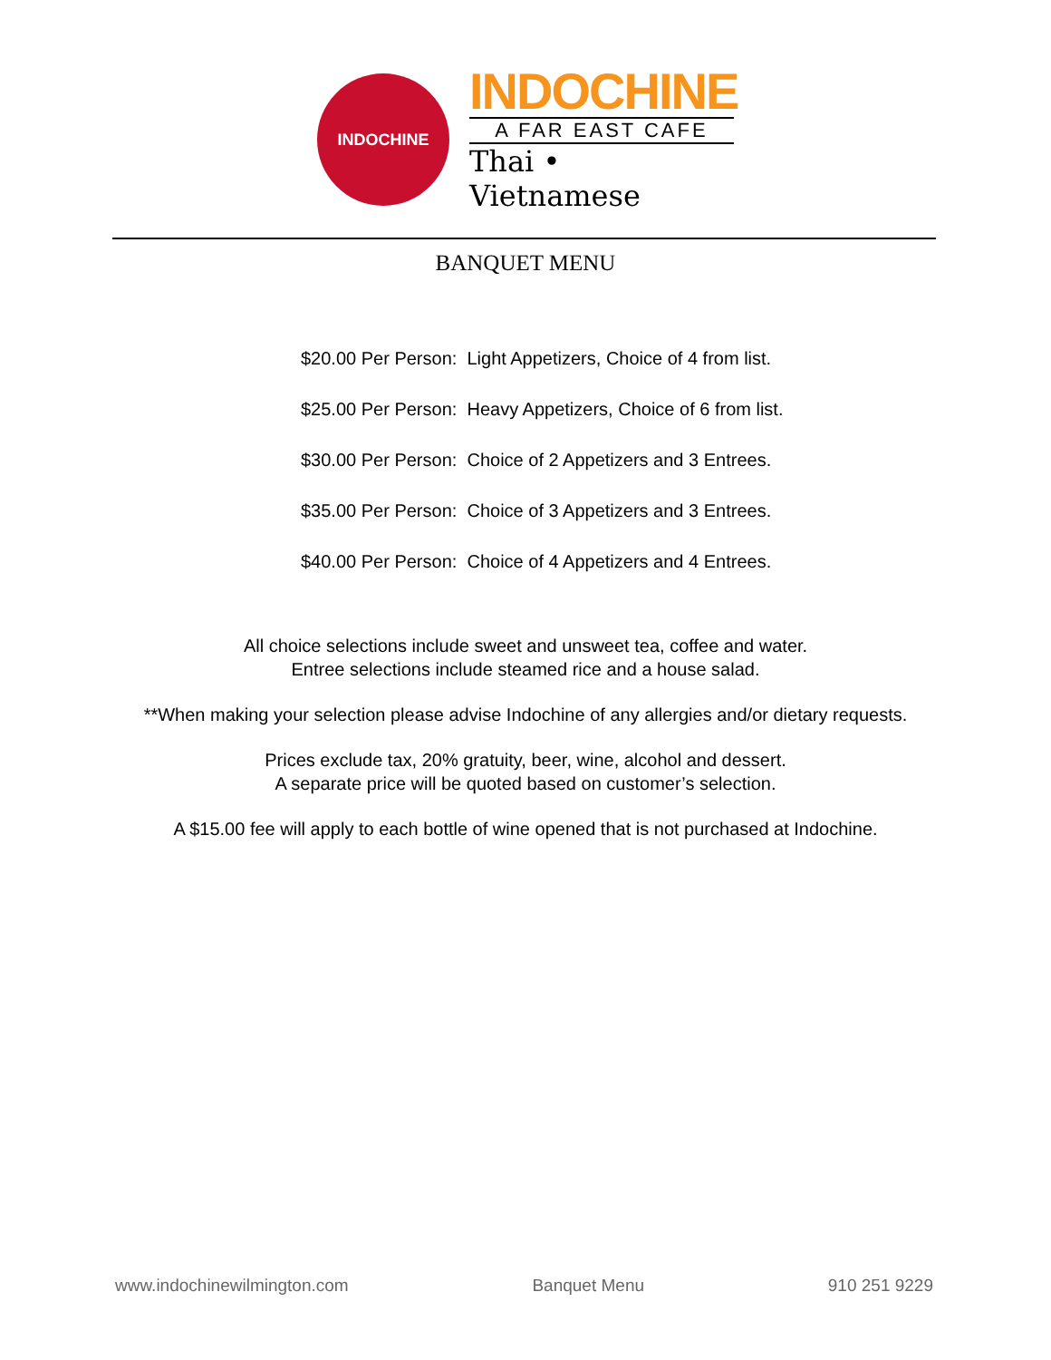INDOCHINE
INDOCHINE
A FAR EAST CAFE
Thai • Vietnamese
BANQUET MENU
$20.00 Per Person: Light Appetizers, Choice of 4 from list.
$25.00 Per Person: Heavy Appetizers, Choice of 6 from list.
$30.00 Per Person: Choice of 2 Appetizers and 3 Entrees.
$35.00 Per Person: Choice of 3 Appetizers and 3 Entrees.
$40.00 Per Person: Choice of 4 Appetizers and 4 Entrees.
All choice selections include sweet and unsweet tea, coffee and water.
Entree selections include steamed rice and a house salad.
**When making your selection please advise Indochine of any allergies and/or dietary requests.
Prices exclude tax, 20% gratuity, beer, wine, alcohol and dessert.
A separate price will be quoted based on customer’s selection.
A $15.00 fee will apply to each bottle of wine opened that is not purchased at Indochine.
www.indochinewilmington.com Banquet Menu 910 251 9229